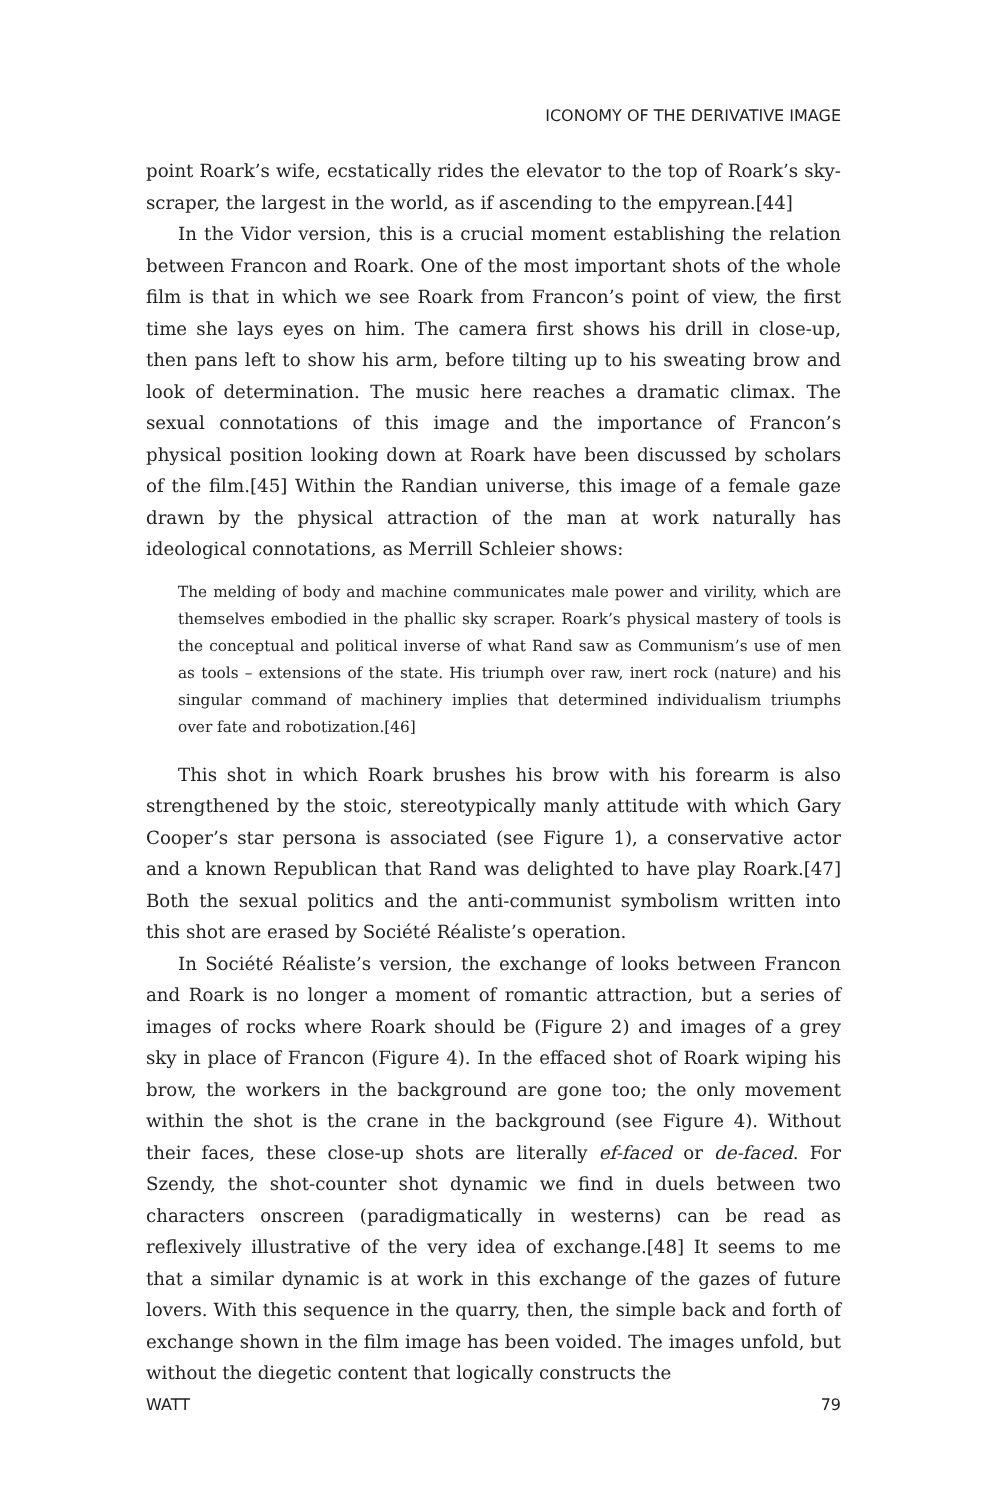ICONOMY OF THE DERIVATIVE IMAGE
point Roark’s wife, ecstatically rides the elevator to the top of Roark’s sky­scraper, the largest in the world, as if ascending to the empyrean.[44]
In the Vidor version, this is a crucial moment establishing the relation between Francon and Roark. One of the most important shots of the whole film is that in which we see Roark from Francon’s point of view, the first time she lays eyes on him. The camera first shows his drill in close-up, then pans left to show his arm, before tilting up to his sweating brow and look of deter­mination. The music here reaches a dramatic climax. The sexual connota­tions of this image and the importance of Francon’s physical position looking down at Roark have been discussed by scholars of the film.[45] Within the Randian universe, this image of a female gaze drawn by the physical attrac­tion of the man at work naturally has ideological connotations, as Merrill Schleier shows:
The melding of body and machine communicates male power and virility, which are themselves embodied in the phallic sky scraper. Roark’s physical mastery of tools is the conceptual and political inverse of what Rand saw as Communism’s use of men as tools – extensions of the state. His triumph over raw, inert rock (nature) and his singular command of machinery implies that determined individualism tri­umphs over fate and robotization.[46]
This shot in which Roark brushes his brow with his forearm is also strengthened by the stoic, stereotypically manly attitude with which Gary Cooper’s star persona is associated (see Figure 1), a conservative actor and a known Republican that Rand was delighted to have play Roark.[47] Both the sexual politics and the anti-communist symbolism written into this shot are erased by Société Réaliste’s operation.
In Société Réaliste’s version, the exchange of looks between Francon and Roark is no longer a moment of romantic attraction, but a series of images of rocks where Roark should be (Figure 2) and images of a grey sky in place of Francon (Figure 4). In the effaced shot of Roark wiping his brow, the workers in the background are gone too; the only movement within the shot is the crane in the background (see Figure 4). Without their faces, these close-up shots are literally ef-faced or de-faced. For Szendy, the shot-counter shot dy­namic we find in duels between two characters onscreen (paradigmatically in westerns) can be read as reflexively illustrative of the very idea of ex­change.[48] It seems to me that a similar dynamic is at work in this exchange of the gazes of future lovers. With this sequence in the quarry, then, the sim­ple back and forth of exchange shown in the film image has been voided. The images unfold, but without the diegetic content that logically constructs the
WATT 79